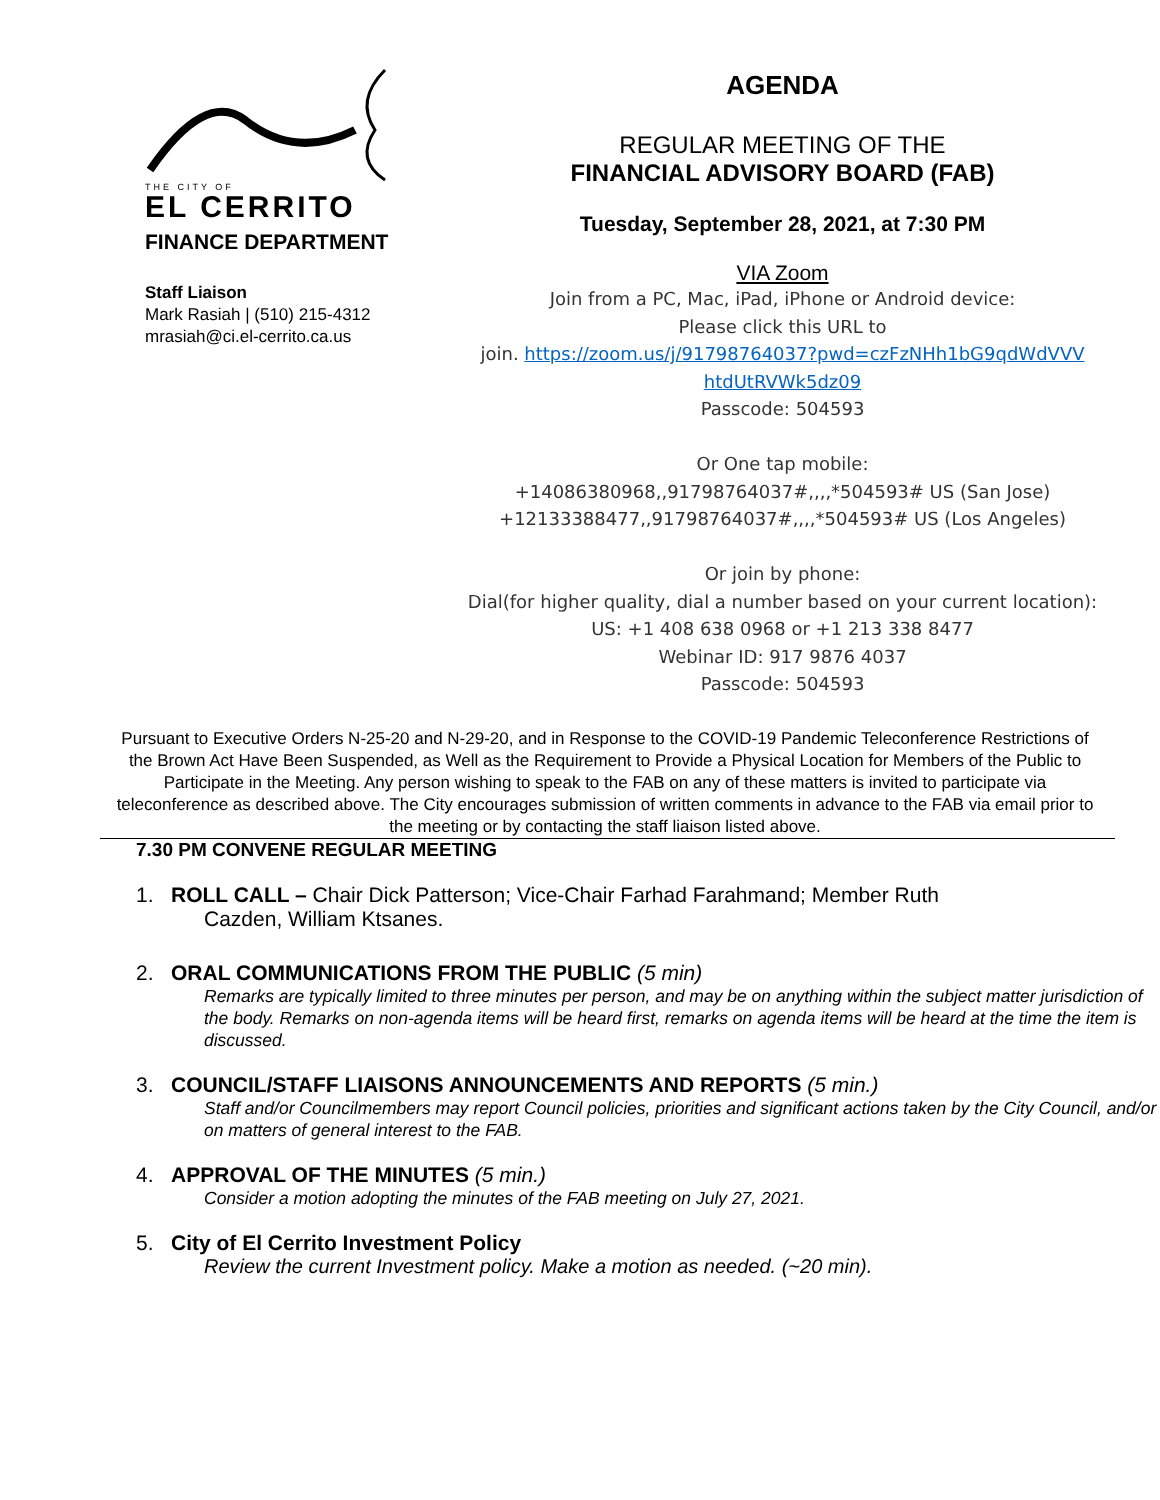THE CITY OF
EL CERRITO
FINANCE DEPARTMENT
Staff Liaison
Mark Rasiah | (510) 215-4312
mrasiah@ci.el-cerrito.ca.us
AGENDA
REGULAR MEETING OF THE
FINANCIAL ADVISORY BOARD (FAB)
Tuesday, September 28, 2021, at 7:30 PM
VIA Zoom
Join from a PC, Mac, iPad, iPhone or Android device:
Please click this URL to
join. https://zoom.us/j/91798764037?pwd=czFzNHh1bG9qdWdVVV htdUtRVWk5dz09
Passcode: 504593
Or One tap mobile:
+14086380968,,91798764037#,,,,*504593# US (San Jose)
+12133388477,,91798764037#,,,,*504593# US (Los Angeles)
Or join by phone:
Dial(for higher quality, dial a number based on your current location):
US: +1 408 638 0968 or +1 213 338 8477
Webinar ID: 917 9876 4037
Passcode: 504593
Pursuant to Executive Orders N-25-20 and N-29-20, and in Response to the COVID-19 Pandemic Teleconference Restrictions of the Brown Act Have Been Suspended, as Well as the Requirement to Provide a Physical Location for Members of the Public to Participate in the Meeting. Any person wishing to speak to the FAB on any of these matters is invited to participate via teleconference as described above. The City encourages submission of written comments in advance to the FAB via email prior to the meeting or by contacting the staff liaison listed above.
7.30 PM CONVENE REGULAR MEETING
1. ROLL CALL – Chair Dick Patterson; Vice-Chair Farhad Farahmand; Member Ruth
Cazden, William Ktsanes.
2. ORAL COMMUNICATIONS FROM THE PUBLIC (5 min)
Remarks are typically limited to three minutes per person, and may be on anything within the subject matter jurisdiction of the body. Remarks on non-agenda items will be heard first, remarks on agenda items will be heard at the time the item is discussed.
3. COUNCIL/STAFF LIAISONS ANNOUNCEMENTS AND REPORTS (5 min.)
Staff and/or Councilmembers may report Council policies, priorities and significant actions taken by the City Council, and/or on matters of general interest to the FAB.
4. APPROVAL OF THE MINUTES (5 min.)
Consider a motion adopting the minutes of the FAB meeting on July 27, 2021.
5. City of El Cerrito Investment Policy
Review the current Investment policy. Make a motion as needed. (~20 min).